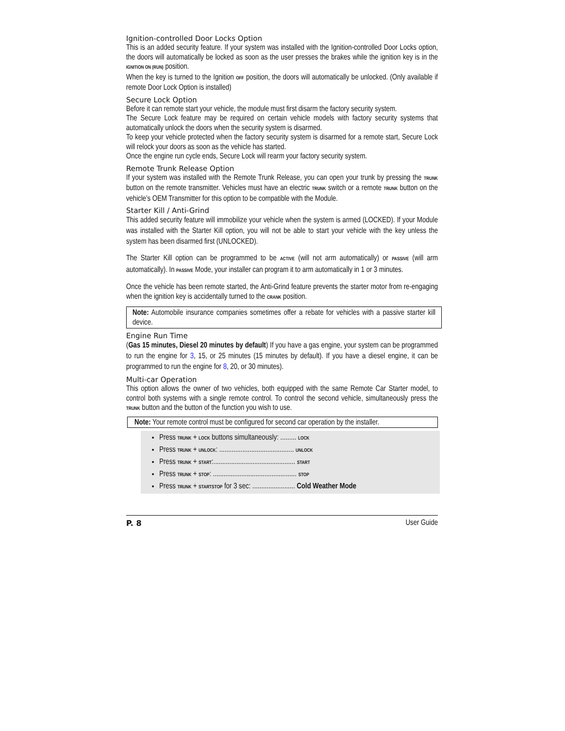Ignition-controlled Door Locks Option
This is an added security feature. If your system was installed with the Ignition-controlled Door Locks option, the doors will automatically be locked as soon as the user presses the brakes while the ignition key is in the IGNITION ON (RUN) position.
When the key is turned to the Ignition OFF position, the doors will automatically be unlocked. (Only available if remote Door Lock Option is installed)
Secure Lock Option
Before it can remote start your vehicle, the module must first disarm the factory security system.
The Secure Lock feature may be required on certain vehicle models with factory security systems that automatically unlock the doors when the security system is disarmed.
To keep your vehicle protected when the factory security system is disarmed for a remote start, Secure Lock will relock your doors as soon as the vehicle has started.
Once the engine run cycle ends, Secure Lock will rearm your factory security system.
Remote Trunk Release Option
If your system was installed with the Remote Trunk Release, you can open your trunk by pressing the TRUNK button on the remote transmitter. Vehicles must have an electric TRUNK switch or a remote TRUNK button on the vehicle’s OEM Transmitter for this option to be compatible with the Module.
Starter Kill / Anti-Grind
This added security feature will immobilize your vehicle when the system is armed (LOCKED). If your Module was installed with the Starter Kill option, you will not be able to start your vehicle with the key unless the system has been disarmed first (UNLOCKED).
The Starter Kill option can be programmed to be ACTIVE (will not arm automatically) or PASSIVE (will arm automatically). In PASSIVE Mode, your installer can program it to arm automatically in 1 or 3 minutes.
Once the vehicle has been remote started, the Anti-Grind feature prevents the starter motor from re-engaging when the ignition key is accidentally turned to the CRANK position.
Note: Automobile insurance companies sometimes offer a rebate for vehicles with a passive starter kill device.
Engine Run Time
(Gas 15 minutes, Diesel 20 minutes by default) If you have a gas engine, your system can be programmed to run the engine for 3, 15, or 25 minutes (15 minutes by default). If you have a diesel engine, it can be programmed to run the engine for 8, 20, or 30 minutes).
Multi-car Operation
This option allows the owner of two vehicles, both equipped with the same Remote Car Starter model, to control both systems with a single remote control. To control the second vehicle, simultaneously press the TRUNK button and the button of the function you wish to use.
Note: Your remote control must be configured for second car operation by the installer.
Press TRUNK + LOCK buttons simultaneously: ......... LOCK
Press TRUNK + UNLOCK: .......................................... UNLOCK
Press TRUNK + START:.............................................. START
Press TRUNK + STOP: ............................................... STOP
Press TRUNK + STARTSTOP for 3 sec: ........................ Cold Weather Mode
P. 8 User Guide